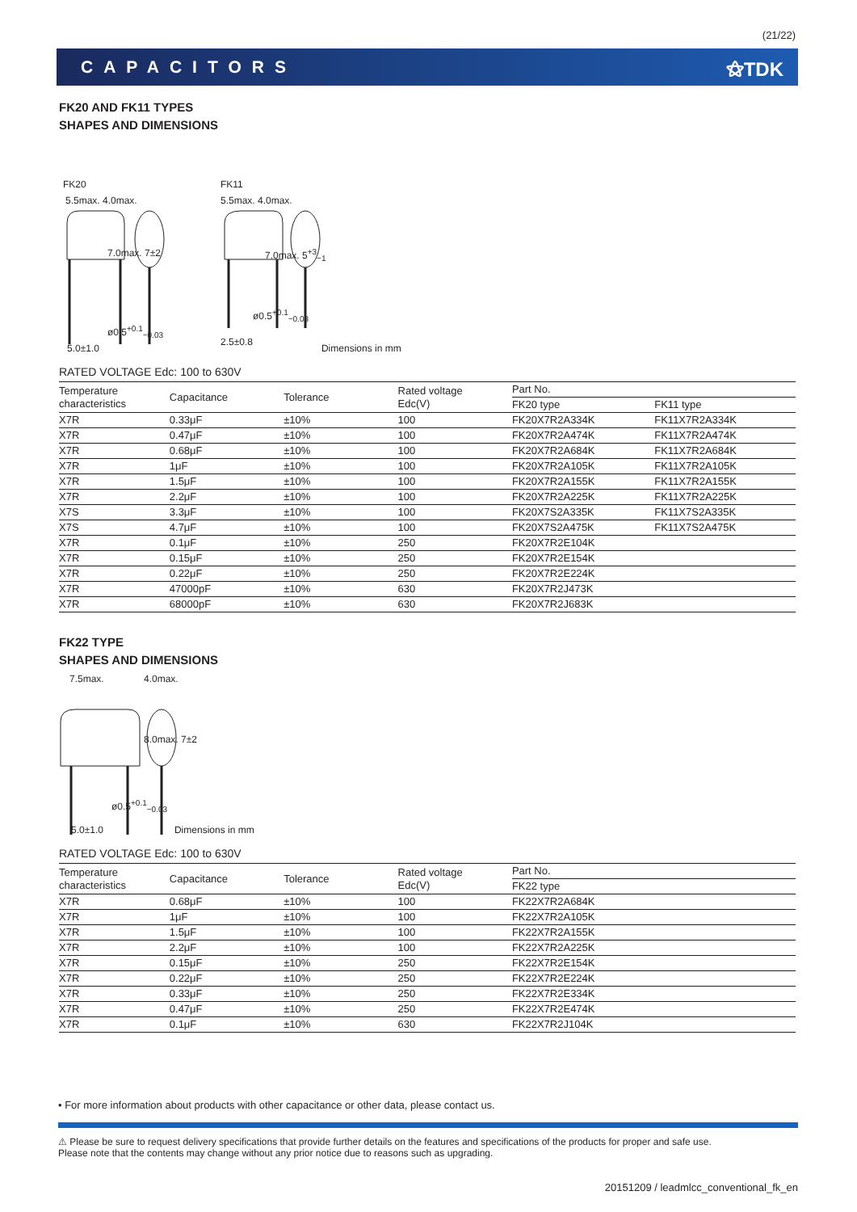(21/22)
CAPACITORS ⚝TDK
FK20 AND FK11 TYPES
SHAPES AND DIMENSIONS
FK20 FK11
5.5max. 4.0max. 5.5max. 4.0max.
7.0max. 7±2 7.0max. 5<sup>+3</sup><sub>−1</sub>
ø0.5<sup>+0.1</sup><sub>−0.03</sub>
ø0.5<sup>+0.1</sup><sub>−0.03</sub>
2.5±0.8
5.0±1.0 Dimensions in mm
RATED VOLTAGE Edc: 100 to 630V
| Temperature characteristics | Capacitance | Tolerance | Rated voltage Edc(V) | Part No. | |
| --- | --- | --- | --- | --- | --- |
| | | | | FK20 type | FK11 type |
| X7R | 0.33μF | ±10% | 100 | FK20X7R2A334K | FK11X7R2A334K |
| X7R | 0.47μF | ±10% | 100 | FK20X7R2A474K | FK11X7R2A474K |
| X7R | 0.68μF | ±10% | 100 | FK20X7R2A684K | FK11X7R2A684K |
| X7R | 1μF | ±10% | 100 | FK20X7R2A105K | FK11X7R2A105K |
| X7R | 1.5μF | ±10% | 100 | FK20X7R2A155K | FK11X7R2A155K |
| X7R | 2.2μF | ±10% | 100 | FK20X7R2A225K | FK11X7R2A225K |
| X7S | 3.3μF | ±10% | 100 | FK20X7S2A335K | FK11X7S2A335K |
| X7S | 4.7μF | ±10% | 100 | FK20X7S2A475K | FK11X7S2A475K |
| X7R | 0.1μF | ±10% | 250 | FK20X7R2E104K | |
| X7R | 0.15μF | ±10% | 250 | FK20X7R2E154K | |
| X7R | 0.22μF | ±10% | 250 | FK20X7R2E224K | |
| X7R | 47000pF | ±10% | 630 | FK20X7R2J473K | |
| X7R | 68000pF | ±10% | 630 | FK20X7R2J683K | |
FK22 TYPE
SHAPES AND DIMENSIONS
7.5max. 4.0max.
8.0max. 7±2
ø0.5<sup>+0.1</sup><sub>−0.03</sub>
5.0±1.0 Dimensions in mm
RATED VOLTAGE Edc: 100 to 630V
| Temperature characteristics | Capacitance | Tolerance | Rated voltage Edc(V) | Part No. |
| --- | --- | --- | --- | --- |
| | | | | FK22 type |
| X7R | 0.68μF | ±10% | 100 | FK22X7R2A684K |
| X7R | 1μF | ±10% | 100 | FK22X7R2A105K |
| X7R | 1.5μF | ±10% | 100 | FK22X7R2A155K |
| X7R | 2.2μF | ±10% | 100 | FK22X7R2A225K |
| X7R | 0.15μF | ±10% | 250 | FK22X7R2E154K |
| X7R | 0.22μF | ±10% | 250 | FK22X7R2E224K |
| X7R | 0.33μF | ±10% | 250 | FK22X7R2E334K |
| X7R | 0.47μF | ±10% | 250 | FK22X7R2E474K |
| X7R | 0.1μF | ±10% | 630 | FK22X7R2J104K |
• For more information about products with other capacitance or other data, please contact us.
⚠ Please be sure to request delivery specifications that provide further details on the features and specifications of the products for proper and safe use.
Please note that the contents may change without any prior notice due to reasons such as upgrading.
20151209 / leadmlcc_conventional_fk_en